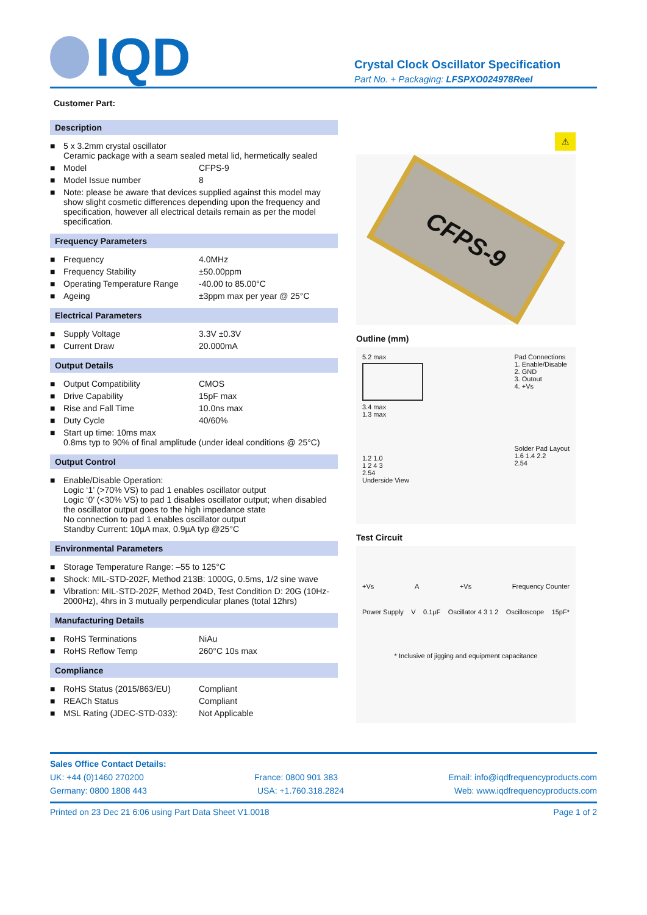IQD
Crystal Clock Oscillator Specification
Part No. + Packaging: LFSPXO024978Reel
Customer Part:
Description
| ■ | 5 x 3.2mm crystal oscillator Ceramic package with a seam sealed metal lid, hermetically sealed | |
| ■ | Model | CFPS-9 |
| ■ | Model Issue number | 8 |
| ■ | Note: please be aware that devices supplied against this model may show slight cosmetic differences depending upon the frequency and specification, however all electrical details remain as per the model specification. | |
Frequency Parameters
| ■ | Frequency | 4.0MHz |
| ■ | Frequency Stability | ±50.00ppm |
| ■ | Operating Temperature Range | -40.00 to 85.00°C |
| ■ | Ageing | ±3ppm max per year @ 25°C |
Electrical Parameters
| ■ | Supply Voltage | 3.3V ±0.3V |
| ■ | Current Draw | 20.000mA |
Output Details
| ■ | Output Compatibility | CMOS |
| ■ | Drive Capability | 15pF max |
| ■ | Rise and Fall Time | 10.0ns max |
| ■ | Duty Cycle | 40/60% |
| ■ | Start up time: 10ms max 0.8ms typ to 90% of final amplitude (under ideal conditions @ 25°C) | |
Output Control
| ■ | Enable/Disable Operation: Logic ‘1’ (>70% VS) to pad 1 enables oscillator output Logic ‘0’ (<30% VS) to pad 1 disables oscillator output; when disabled the oscillator output goes to the high impedance state No connection to pad 1 enables oscillator output Standby Current: 10µA max, 0.9µA typ @25°C |
Environmental Parameters
| ■ | Storage Temperature Range: –55 to 125°C |
| ■ | Shock: MIL-STD-202F, Method 213B: 1000G, 0.5ms, 1/2 sine wave |
| ■ | Vibration: MIL-STD-202F, Method 204D, Test Condition D: 20G (10Hz-2000Hz), 4hrs in 3 mutually perpendicular planes (total 12hrs) |
Manufacturing Details
| ■ | RoHS Terminations | NiAu |
| ■ | RoHS Reflow Temp | 260°C 10s max |
Compliance
| ■ | RoHS Status (2015/863/EU) | Compliant |
| ■ | REACh Status | Compliant |
| ■ | MSL Rating (JDEC-STD-033): | Not Applicable |
⚠
CFPS-9
Outline (mm)
5.2 max
3.4 max
1.3 max
1.2 1.0
1 2 4 3
2.54
Underside View
Pad Connections
1. Enable/Disable
2. GND
3. Outout
4. +Vs
Solder Pad Layout
1.6 1.4 2.2
2.54
Test Circuit
+Vs A +Vs Frequency Counter
Power Supply V 0.1µF Oscillator 4 3 1 2 Oscilloscope 15pF*
* Inclusive of jigging and equipment capacitance
Sales Office Contact Details:
UK: +44 (0)1460 270200 France: 0800 901 383 Email: info@iqdfrequencyproducts.com
Germany: 0800 1808 443 USA: +1.760.318.2824 Web: www.iqdfrequencyproducts.com
Printed on 23 Dec 21 6:06 using Part Data Sheet V1.0018 Page 1 of 2